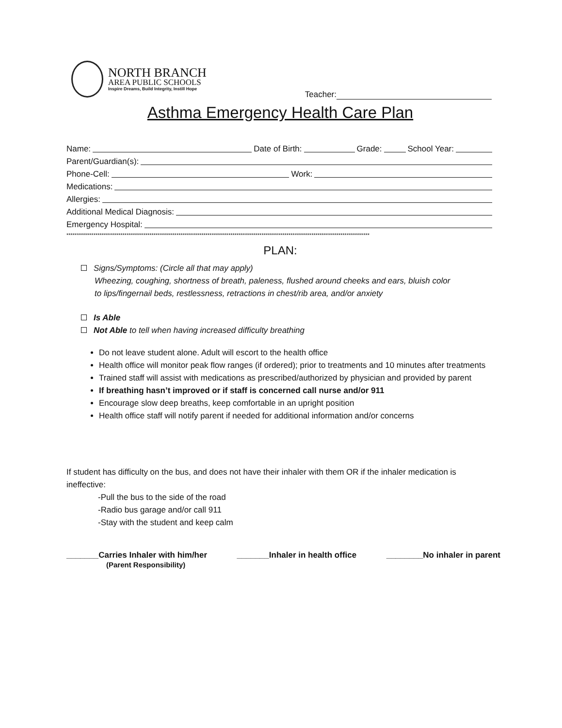NORTH BRANCH
AREA PUBLIC SCHOOLS
Inspire Dreams, Build Integrity, Instill Hope
Teacher:
Asthma Emergency Health Care Plan
Name: Date of Birth: Grade: School Year:
Parent/Guardian(s):
Phone-Cell: Work:
Medications:
Allergies:
Additional Medical Diagnosis:
Emergency Hospital:
**************************************************************************************************************************************************
PLAN:
Signs/Symptoms: (Circle all that may apply)
Wheezing, coughing, shortness of breath, paleness, flushed around cheeks and ears, bluish color
to lips/fingernail beds, restlessness, retractions in chest/rib area, and/or anxiety
Is Able
Not Able to tell when having increased difficulty breathing
Do not leave student alone. Adult will escort to the health office
Health office will monitor peak flow ranges (if ordered); prior to treatments and 10 minutes after treatments
Trained staff will assist with medications as prescribed/authorized by physician and provided by parent
If breathing hasn’t improved or if staff is concerned call nurse and/or 911
Encourage slow deep breaths, keep comfortable in an upright position
Health office staff will notify parent if needed for additional information and/or concerns
If student has difficulty on the bus, and does not have their inhaler with them OR if the inhaler medication is ineffective:
-Pull the bus to the side of the road
-Radio bus garage and/or call 911
-Stay with the student and keep calm
_______Carries Inhaler with him/her
(Parent Responsibility)
_______Inhaler in health office
________No inhaler in parent